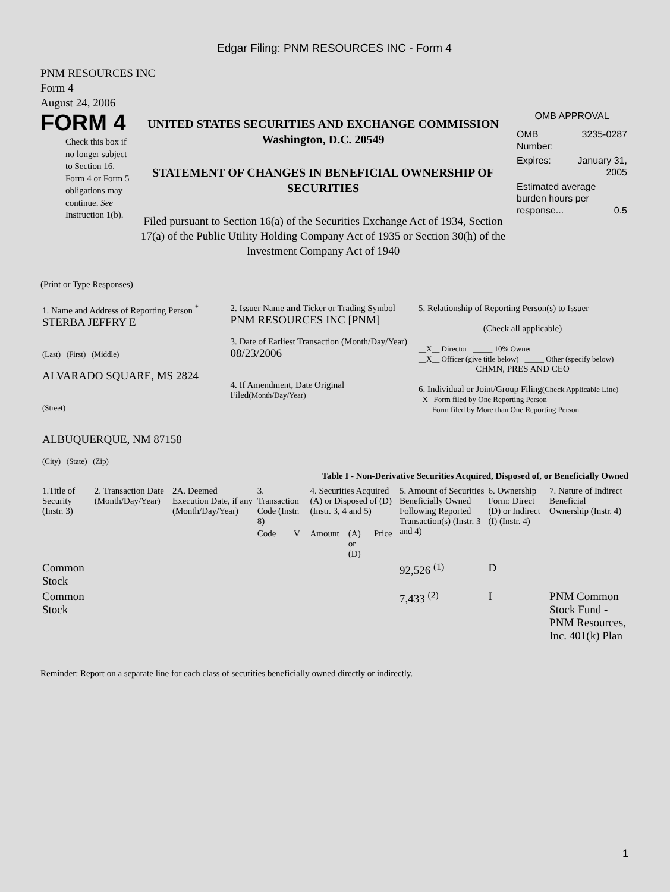Edgar Filing: PNM RESOURCES INC - Form 4
PNM RESOURCES INC
Form 4
August 24, 2006
FORM 4
Check this box if no longer subject to Section 16. Form 4 or Form 5 obligations may continue. See Instruction 1(b).
UNITED STATES SECURITIES AND EXCHANGE COMMISSION
Washington, D.C. 20549
STATEMENT OF CHANGES IN BENEFICIAL OWNERSHIP OF SECURITIES
Filed pursuant to Section 16(a) of the Securities Exchange Act of 1934, Section 17(a) of the Public Utility Holding Company Act of 1935 or Section 30(h) of the Investment Company Act of 1940
OMB APPROVAL
| OMB Number: | 3235-0287 |
| Expires: | January 31, 2005 |
| Estimated average burden hours per response... 0.5 | |
(Print or Type Responses)
| 1. Name and Address of Reporting Person <sup>*</sup> STERBA JEFFRY E (Last) (First) (Middle) ALVARADO SQUARE, MS 2824 (Street) ALBUQUERQUE, NM 87158 (City) (State) (Zip) | 2. Issuer Name and Ticker or Trading Symbol PNM RESOURCES INC [PNM] 3. Date of Earliest Transaction (Month/Day/Year) 08/23/2006 4. If Amendment, Date Original Filed (Month/Day/Year) | 5. Relationship of Reporting Person(s) to Issuer (Check all applicable) __X__ Director _____ 10% Owner __X__ Officer (give title below) _____ Other (specify below) CHMN, PRES AND CEO 6. Individual or Joint/Group Filing (Check Applicable Line) _X_ Form filed by One Reporting Person ___ Form filed by More than One Reporting Person |
Table I - Non-Derivative Securities Acquired, Disposed of, or Beneficially Owned
| 1.Title of Security (Instr. 3) | 2. Transaction Date (Month/Day/Year) | 2A. Deemed Execution Date, if any (Month/Day/Year) | 3. Transaction Code (Instr. 8) | | 4. Securities Acquired (A) or Disposed of (D) (Instr. 3, 4 and 5) | | | 5. Amount of Securities Beneficially Owned Following Reported Transaction(s) (Instr. 3 and 4) | 6. Ownership Form: Direct (D) or Indirect (I) (Instr. 4) | 7. Nature of Indirect Beneficial Ownership (Instr. 4) |
| --- | --- | --- | --- | --- | --- | --- | --- | --- | --- | --- |
| | | | Code | V | Amount | (A) or (D) | Price | | | |
| Common Stock | | | | | | | | 92,526 <sup>(1)</sup> | D | |
| Common Stock | | | | | | | | 7,433 <sup>(2)</sup> | I | PNM Common Stock Fund - PNM Resources, Inc. 401(k) Plan |
Reminder: Report on a separate line for each class of securities beneficially owned directly or indirectly.
1